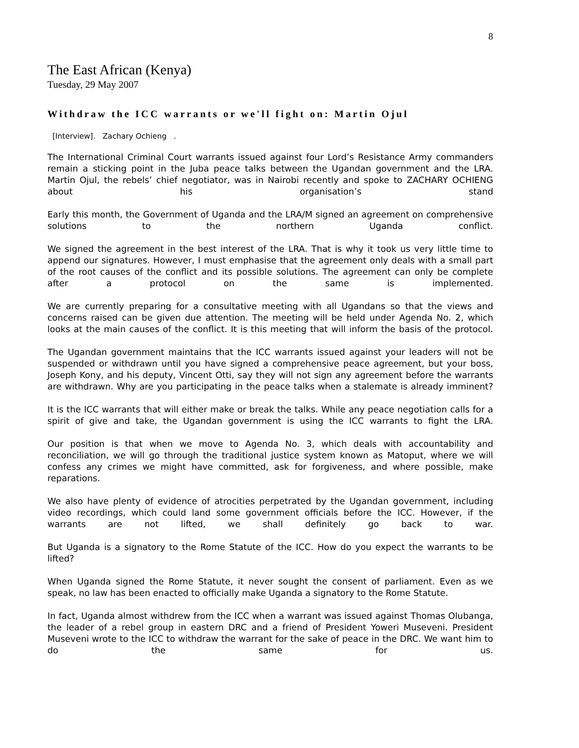8
The East African (Kenya)
Tuesday, 29 May 2007
Withdraw the ICC warrants or we'll fight on: Martin Ojul
[Interview]. Zachary Ochieng .
The International Criminal Court warrants issued against four Lord’s Resistance Army commanders remain a sticking point in the Juba peace talks between the Ugandan government and the LRA. Martin Ojul, the rebels’ chief negotiator, was in Nairobi recently and spoke to ZACHARY OCHIENG about his organisation’s stand
Early this month, the Government of Uganda and the LRA/M signed an agreement on comprehensive solutions to the northern Uganda conflict.
We signed the agreement in the best interest of the LRA. That is why it took us very little time to append our signatures. However, I must emphasise that the agreement only deals with a small part of the root causes of the conflict and its possible solutions. The agreement can only be complete after a protocol on the same is implemented.
We are currently preparing for a consultative meeting with all Ugandans so that the views and concerns raised can be given due attention. The meeting will be held under Agenda No. 2, which looks at the main causes of the conflict. It is this meeting that will inform the basis of the protocol.
The Ugandan government maintains that the ICC warrants issued against your leaders will not be suspended or withdrawn until you have signed a comprehensive peace agreement, but your boss, Joseph Kony, and his deputy, Vincent Otti, say they will not sign any agreement before the warrants are withdrawn. Why are you participating in the peace talks when a stalemate is already imminent?
It is the ICC warrants that will either make or break the talks. While any peace negotiation calls for a spirit of give and take, the Ugandan government is using the ICC warrants to fight the LRA.
Our position is that when we move to Agenda No. 3, which deals with accountability and reconciliation, we will go through the traditional justice system known as Matoput, where we will confess any crimes we might have committed, ask for forgiveness, and where possible, make reparations.
We also have plenty of evidence of atrocities perpetrated by the Ugandan government, including video recordings, which could land some government officials before the ICC. However, if the warrants are not lifted, we shall definitely go back to war.
But Uganda is a signatory to the Rome Statute of the ICC. How do you expect the warrants to be lifted?
When Uganda signed the Rome Statute, it never sought the consent of parliament. Even as we speak, no law has been enacted to officially make Uganda a signatory to the Rome Statute.
In fact, Uganda almost withdrew from the ICC when a warrant was issued against Thomas Olubanga, the leader of a rebel group in eastern DRC and a friend of President Yoweri Museveni. President Museveni wrote to the ICC to withdraw the warrant for the sake of peace in the DRC. We want him to do the same for us.